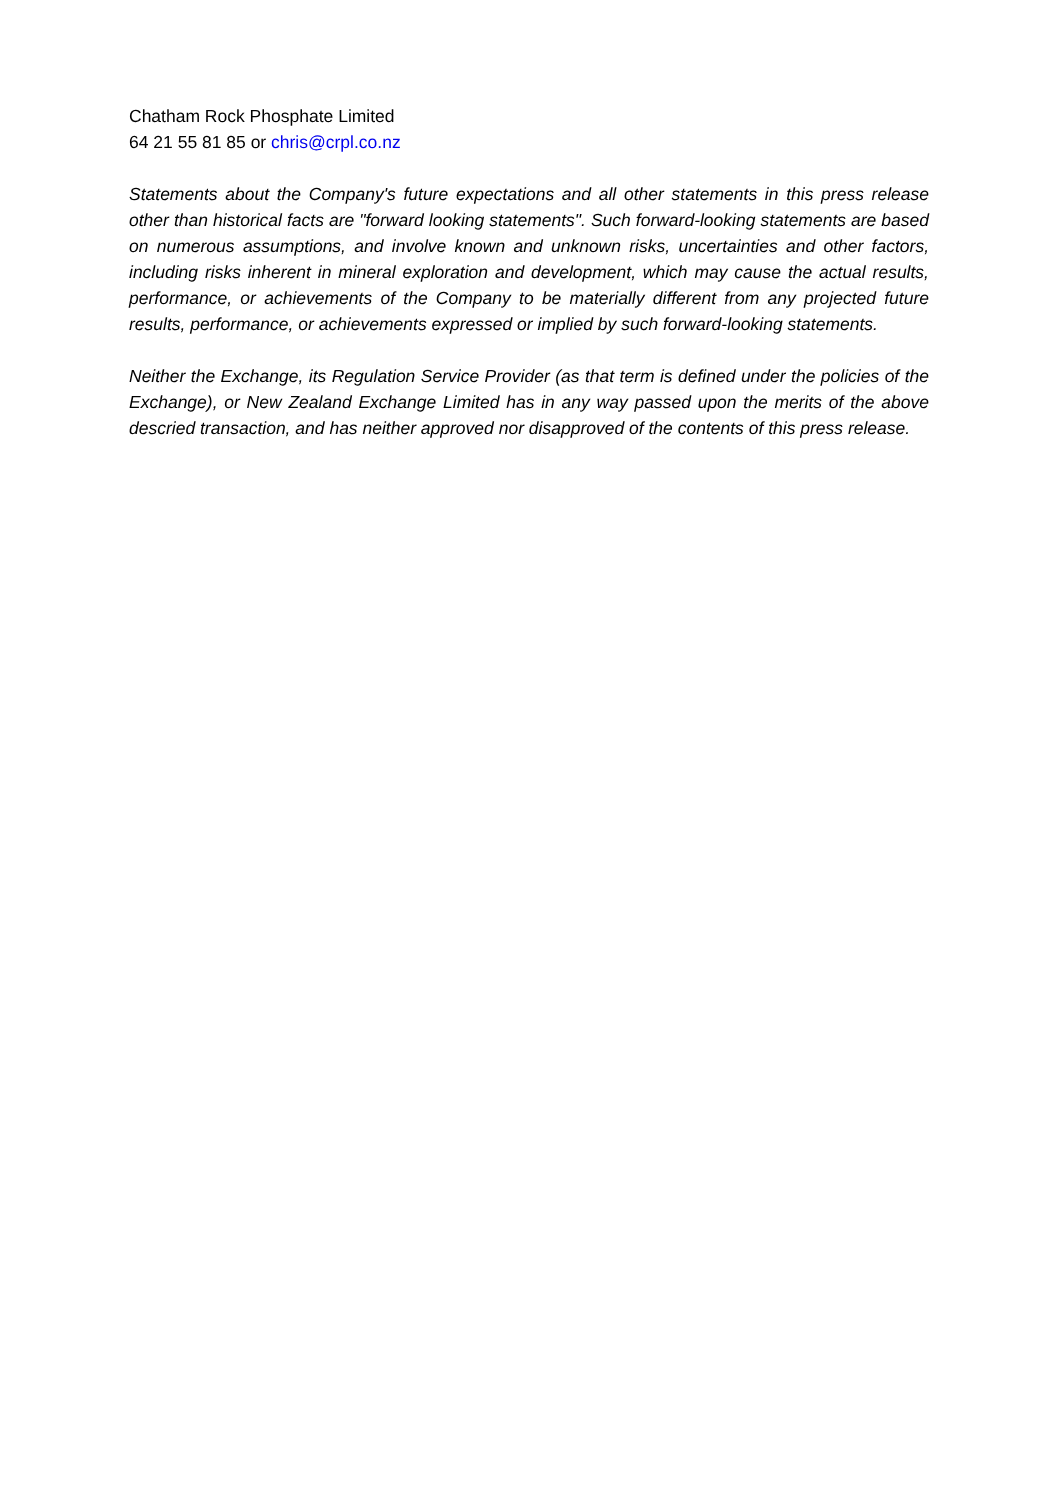Chatham Rock Phosphate Limited
64 21 55 81 85 or chris@crpl.co.nz
Statements about the Company's future expectations and all other statements in this press release other than historical facts are "forward looking statements". Such forward-looking statements are based on numerous assumptions, and involve known and unknown risks, uncertainties and other factors, including risks inherent in mineral exploration and development, which may cause the actual results, performance, or achievements of the Company to be materially different from any projected future results, performance, or achievements expressed or implied by such forward-looking statements.
Neither the Exchange, its Regulation Service Provider (as that term is defined under the policies of the Exchange), or New Zealand Exchange Limited has in any way passed upon the merits of the above descried transaction, and has neither approved nor disapproved of the contents of this press release.